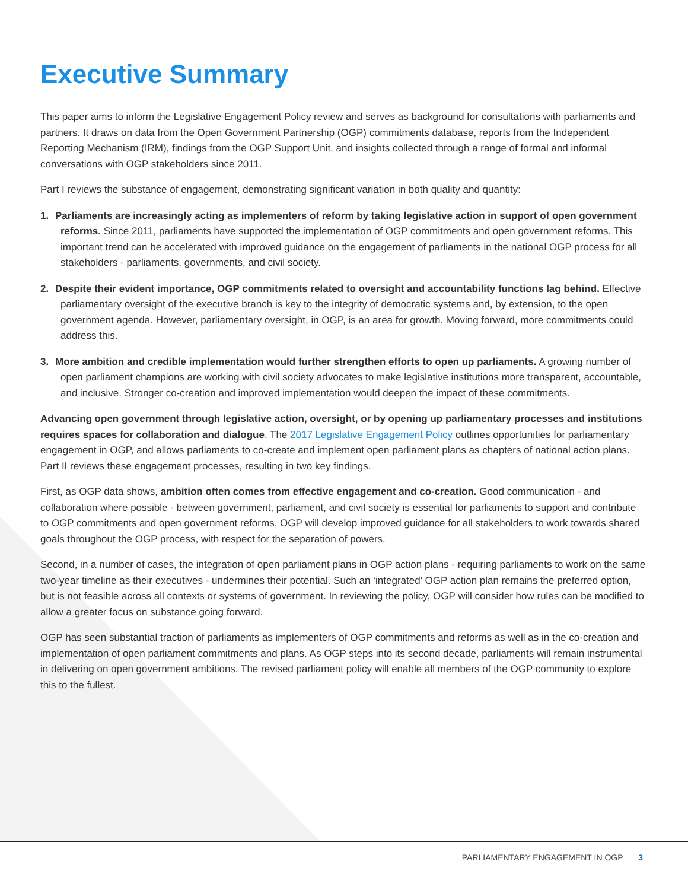Executive Summary
This paper aims to inform the Legislative Engagement Policy review and serves as background for consultations with parliaments and partners. It draws on data from the Open Government Partnership (OGP) commitments database, reports from the Independent Reporting Mechanism (IRM), findings from the OGP Support Unit, and insights collected through a range of formal and informal conversations with OGP stakeholders since 2011.
Part I reviews the substance of engagement, demonstrating significant variation in both quality and quantity:
1. Parliaments are increasingly acting as implementers of reform by taking legislative action in support of open government reforms. Since 2011, parliaments have supported the implementation of OGP commitments and open government reforms. This important trend can be accelerated with improved guidance on the engagement of parliaments in the national OGP process for all stakeholders - parliaments, governments, and civil society.
2. Despite their evident importance, OGP commitments related to oversight and accountability functions lag behind. Effective parliamentary oversight of the executive branch is key to the integrity of democratic systems and, by extension, to the open government agenda. However, parliamentary oversight, in OGP, is an area for growth. Moving forward, more commitments could address this.
3. More ambition and credible implementation would further strengthen efforts to open up parliaments. A growing number of open parliament champions are working with civil society advocates to make legislative institutions more transparent, accountable, and inclusive. Stronger co-creation and improved implementation would deepen the impact of these commitments.
Advancing open government through legislative action, oversight, or by opening up parliamentary processes and institutions requires spaces for collaboration and dialogue. The 2017 Legislative Engagement Policy outlines opportunities for parliamentary engagement in OGP, and allows parliaments to co-create and implement open parliament plans as chapters of national action plans. Part II reviews these engagement processes, resulting in two key findings.
First, as OGP data shows, ambition often comes from effective engagement and co-creation. Good communication - and collaboration where possible - between government, parliament, and civil society is essential for parliaments to support and contribute to OGP commitments and open government reforms. OGP will develop improved guidance for all stakeholders to work towards shared goals throughout the OGP process, with respect for the separation of powers.
Second, in a number of cases, the integration of open parliament plans in OGP action plans - requiring parliaments to work on the same two-year timeline as their executives - undermines their potential. Such an ‘integrated’ OGP action plan remains the preferred option, but is not feasible across all contexts or systems of government. In reviewing the policy, OGP will consider how rules can be modified to allow a greater focus on substance going forward.
OGP has seen substantial traction of parliaments as implementers of OGP commitments and reforms as well as in the co-creation and implementation of open parliament commitments and plans. As OGP steps into its second decade, parliaments will remain instrumental in delivering on open government ambitions. The revised parliament policy will enable all members of the OGP community to explore this to the fullest.
PARLIAMENTARY ENGAGEMENT IN OGP 3